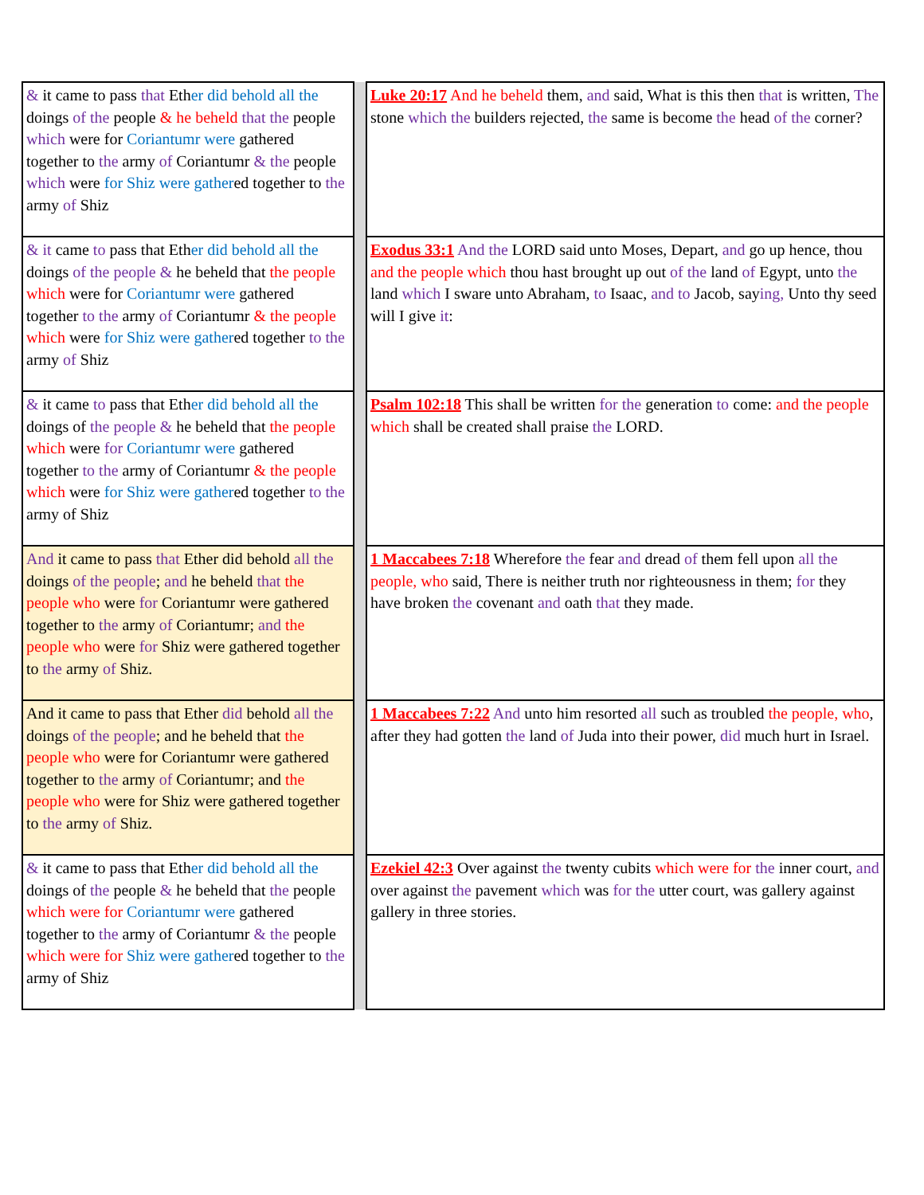| & it came to pass that Eth er did behold all the doings of the people & he beheld that the people which were for Coriantumr were gathered together to the army of Coriantumr & the people which were for Shiz were gather ed together to the army of Shiz | | Luke 20:17 And he beheld them, and said, What is this then that is written, The stone which the builders rejected, the same is become the head of the corner? |
| & it came to pass that Eth er did behold all the doings of the people & he beheld that the people which were for Coriantumr were gathered together to the army of Coriantumr & the people which were for Shiz were gather ed together to the army of Shiz | | Exodus 33:1 And the LORD said unto Moses, Depart, and go up hence, thou and the people which thou hast brought up out of the land of Egypt, unto the land which I sware unto Abraham, to Isaac, and to Jacob, say ing, Unto thy seed will I give it : |
| & it came to pass that Eth er did behold all the doings of the people & he beheld that the people which were for Coriantumr were gathered together to the army of Coriantumr & the people which were for Shiz were gather ed together to the army of Shiz | | Psalm 102:18 This shall be written for the generation to come: and the people which shall be created shall praise the LORD. |
| And it came to pass that Ether did behold all the doings of the people ; and he beheld that the people who were for Coriantumr were gathered together to the army of Coriantumr; and the people who were for Shiz were gathered together to the army of Shiz. | | 1 Maccabees 7:18 Wherefore the fear and dread of them fell upon all the people, who said, There is neither truth nor righteousness in them; for they have broken the covenant and oath that they made. |
| And it came to pass that Ether did behold all the doings of the people ; and he beheld that the people who were for Coriantumr were gathered together to the army of Coriantumr; and the people who were for Shiz were gathered together to the army of Shiz. | | 1 Maccabees 7:22 And unto him resorted all such as troubled the people, who , after they had gotten the land of Juda into their power, did much hurt in Israel. |
| & it came to pass that Eth er did behold all the doings of the people & he beheld that the people which were for Coriantumr were gathered together to the army of Coriantumr & the people which were for Shiz were gather ed together to the army of Shiz | | Ezekiel 42:3 Over against the twenty cubits which were for the inner court, and over against the pavement which was for the utter court, was gallery against gallery in three stories. |